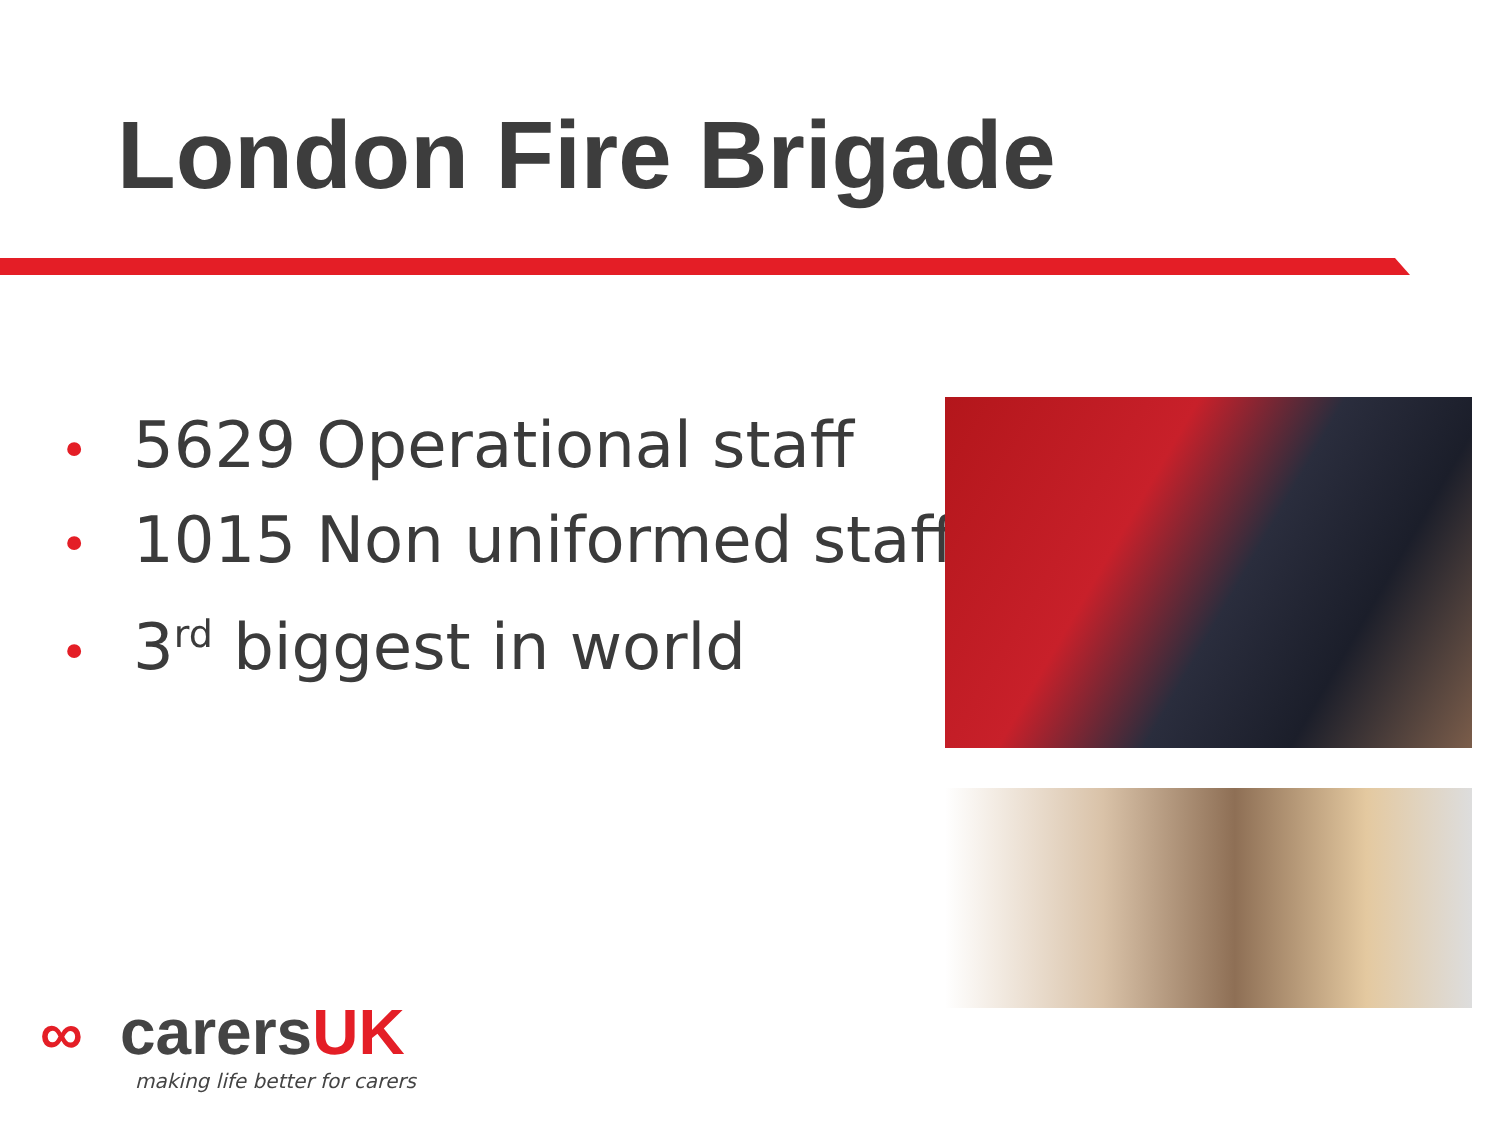London Fire Brigade
• 5629 Operational staff
• 1015 Non uniformed staff
• 3<sup>rd</sup> biggest in world
∞ carersUK
making life better for carers